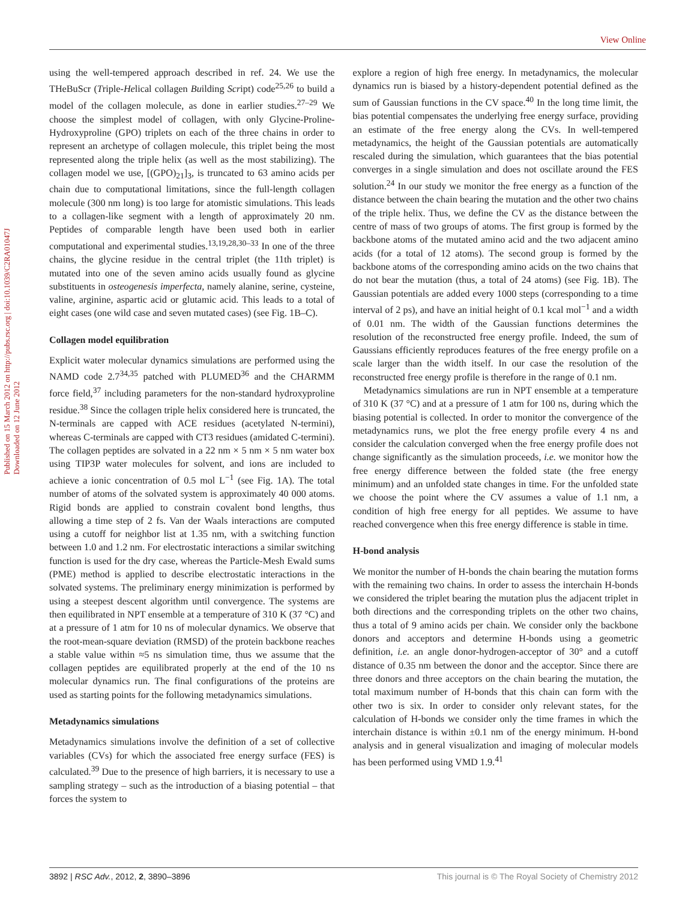View Online
Published on 15 March 2012 on http://pubs.rsc.org | doi:10.1039/C2RA01047J
Downloaded on 12 June 2012
using the well-tempered approach described in ref. 24. We use the THeBuScr (Triple-Helical collagen Building Script) code<sup>25,26</sup> to build a model of the collagen molecule, as done in earlier studies.<sup>27–29</sup> We choose the simplest model of collagen, with only Glycine-Proline-Hydroxyproline (GPO) triplets on each of the three chains in order to represent an archetype of collagen molecule, this triplet being the most represented along the triple helix (as well as the most stabilizing). The collagen model we use, [(GPO)<sub>21</sub>]<sub>3</sub>, is truncated to 63 amino acids per chain due to computational limitations, since the full-length collagen molecule (300 nm long) is too large for atomistic simulations. This leads to a collagen-like segment with a length of approximately 20 nm. Peptides of comparable length have been used both in earlier computational and experimental studies.<sup>13,19,28,30–33</sup> In one of the three chains, the glycine residue in the central triplet (the 11th triplet) is mutated into one of the seven amino acids usually found as glycine substituents in osteogenesis imperfecta, namely alanine, serine, cysteine, valine, arginine, aspartic acid or glutamic acid. This leads to a total of eight cases (one wild case and seven mutated cases) (see Fig. 1B–C).
Collagen model equilibration
Explicit water molecular dynamics simulations are performed using the NAMD code 2.7<sup>34,35</sup> patched with PLUMED<sup>36</sup> and the CHARMM force field,<sup>37</sup> including parameters for the non-standard hydroxyproline residue.<sup>38</sup> Since the collagen triple helix considered here is truncated, the N-terminals are capped with ACE residues (acetylated N-termini), whereas C-terminals are capped with CT3 residues (amidated C-termini). The collagen peptides are solvated in a 22 nm × 5 nm × 5 nm water box using TIP3P water molecules for solvent, and ions are included to achieve a ionic concentration of 0.5 mol L<sup>−1</sup> (see Fig. 1A). The total number of atoms of the solvated system is approximately 40 000 atoms. Rigid bonds are applied to constrain covalent bond lengths, thus allowing a time step of 2 fs. Van der Waals interactions are computed using a cutoff for neighbor list at 1.35 nm, with a switching function between 1.0 and 1.2 nm. For electrostatic interactions a similar switching function is used for the dry case, whereas the Particle-Mesh Ewald sums (PME) method is applied to describe electrostatic interactions in the solvated systems. The preliminary energy minimization is performed by using a steepest descent algorithm until convergence. The systems are then equilibrated in NPT ensemble at a temperature of 310 K (37 °C) and at a pressure of 1 atm for 10 ns of molecular dynamics. We observe that the root-mean-square deviation (RMSD) of the protein backbone reaches a stable value within ≈5 ns simulation time, thus we assume that the collagen peptides are equilibrated properly at the end of the 10 ns molecular dynamics run. The final configurations of the proteins are used as starting points for the following metadynamics simulations.
Metadynamics simulations
Metadynamics simulations involve the definition of a set of collective variables (CVs) for which the associated free energy surface (FES) is calculated.<sup>39</sup> Due to the presence of high barriers, it is necessary to use a sampling strategy – such as the introduction of a biasing potential – that forces the system to
explore a region of high free energy. In metadynamics, the molecular dynamics run is biased by a history-dependent potential defined as the sum of Gaussian functions in the CV space.<sup>40</sup> In the long time limit, the bias potential compensates the underlying free energy surface, providing an estimate of the free energy along the CVs. In well-tempered metadynamics, the height of the Gaussian potentials are automatically rescaled during the simulation, which guarantees that the bias potential converges in a single simulation and does not oscillate around the FES solution.<sup>24</sup> In our study we monitor the free energy as a function of the distance between the chain bearing the mutation and the other two chains of the triple helix. Thus, we define the CV as the distance between the centre of mass of two groups of atoms. The first group is formed by the backbone atoms of the mutated amino acid and the two adjacent amino acids (for a total of 12 atoms). The second group is formed by the backbone atoms of the corresponding amino acids on the two chains that do not bear the mutation (thus, a total of 24 atoms) (see Fig. 1B). The Gaussian potentials are added every 1000 steps (corresponding to a time interval of 2 ps), and have an initial height of 0.1 kcal mol<sup>−1</sup> and a width of 0.01 nm. The width of the Gaussian functions determines the resolution of the reconstructed free energy profile. Indeed, the sum of Gaussians efficiently reproduces features of the free energy profile on a scale larger than the width itself. In our case the resolution of the reconstructed free energy profile is therefore in the range of 0.1 nm.
Metadynamics simulations are run in NPT ensemble at a temperature of 310 K (37 °C) and at a pressure of 1 atm for 100 ns, during which the biasing potential is collected. In order to monitor the convergence of the metadynamics runs, we plot the free energy profile every 4 ns and consider the calculation converged when the free energy profile does not change significantly as the simulation proceeds, i.e. we monitor how the free energy difference between the folded state (the free energy minimum) and an unfolded state changes in time. For the unfolded state we choose the point where the CV assumes a value of 1.1 nm, a condition of high free energy for all peptides. We assume to have reached convergence when this free energy difference is stable in time.
H-bond analysis
We monitor the number of H-bonds the chain bearing the mutation forms with the remaining two chains. In order to assess the interchain H-bonds we considered the triplet bearing the mutation plus the adjacent triplet in both directions and the corresponding triplets on the other two chains, thus a total of 9 amino acids per chain. We consider only the backbone donors and acceptors and determine H-bonds using a geometric definition, i.e. an angle donor-hydrogen-acceptor of 30° and a cutoff distance of 0.35 nm between the donor and the acceptor. Since there are three donors and three acceptors on the chain bearing the mutation, the total maximum number of H-bonds that this chain can form with the other two is six. In order to consider only relevant states, for the calculation of H-bonds we consider only the time frames in which the interchain distance is within ±0.1 nm of the energy minimum. H-bond analysis and in general visualization and imaging of molecular models has been performed using VMD 1.9.<sup>41</sup>
3892 | RSC Adv., 2012, 2, 3890–3896 This journal is © The Royal Society of Chemistry 2012